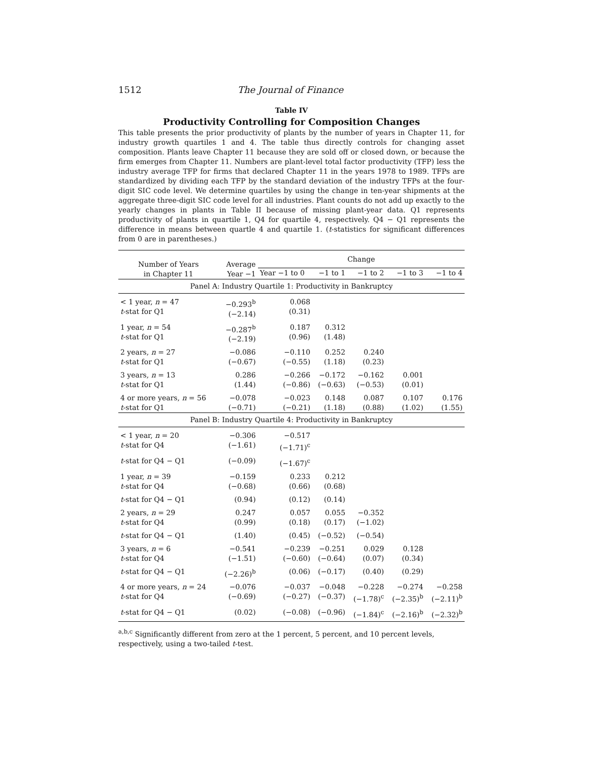1512 The Journal of Finance
Table IV
Productivity Controlling for Composition Changes
This table presents the prior productivity of plants by the number of years in Chapter 11, for industry growth quartiles 1 and 4. The table thus directly controls for changing asset composition. Plants leave Chapter 11 because they are sold off or closed down, or because the firm emerges from Chapter 11. Numbers are plant-level total factor productivity (TFP) less the industry average TFP for firms that declared Chapter 11 in the years 1978 to 1989. TFPs are standardized by dividing each TFP by the standard deviation of the industry TFPs at the four-digit SIC code level. We determine quartiles by using the change in ten-year shipments at the aggregate three-digit SIC code level for all industries. Plant counts do not add up exactly to the yearly changes in plants in Table II because of missing plant-year data. Q1 represents productivity of plants in quartile 1, Q4 for quartile 4, respectively. Q4 − Q1 represents the difference in means between quartle 4 and quartile 1. (t-statistics for significant differences from 0 are in parentheses.)
| Number of Years in Chapter 11 | Average Year −1 | Change | | | | |
| --- | --- | --- | --- | --- | --- | --- |
| | | Year −1 to 0 | −1 to 1 | −1 to 2 | −1 to 3 | −1 to 4 |
| Panel A: Industry Quartile 1: Productivity in Bankruptcy | | | | | | |
| < 1 year, n = 47 t -stat for Q1 | −0.293<sup>b</sup> (−2.14) | 0.068 (0.31) | | | | |
| 1 year, n = 54 t -stat for Q1 | −0.287<sup>b</sup> (−2.19) | 0.187 (0.96) | 0.312 (1.48) | | | |
| 2 years, n = 27 t -stat for Q1 | −0.086 (−0.67) | −0.110 (−0.55) | 0.252 (1.18) | 0.240 (0.23) | | |
| 3 years, n = 13 t -stat for Q1 | 0.286 (1.44) | −0.266 (−0.86) | −0.172 (−0.63) | −0.162 (−0.53) | 0.001 (0.01) | |
| 4 or more years, n = 56 t -stat for Q1 | −0.078 (−0.71) | −0.023 (−0.21) | 0.148 (1.18) | 0.087 (0.88) | 0.107 (1.02) | 0.176 (1.55) |
| Panel B: Industry Quartile 4: Productivity in Bankruptcy | | | | | | |
| < 1 year, n = 20 t -stat for Q4 | −0.306 (−1.61) | −0.517 (−1.71)<sup>c</sup> | | | | |
| t -stat for Q4 − Q1 | (−0.09) | (−1.67)<sup>c</sup> | | | | |
| 1 year, n = 39 t -stat for Q4 | −0.159 (−0.68) | 0.233 (0.66) | 0.212 (0.68) | | | |
| t -stat for Q4 − Q1 | (0.94) | (0.12) | (0.14) | | | |
| 2 years, n = 29 t -stat for Q4 | 0.247 (0.99) | 0.057 (0.18) | 0.055 (0.17) | −0.352 (−1.02) | | |
| t -stat for Q4 − Q1 | (1.40) | (0.45) | (−0.52) | (−0.54) | | |
| 3 years, n = 6 t -stat for Q4 | −0.541 (−1.51) | −0.239 (−0.60) | −0.251 (−0.64) | 0.029 (0.07) | 0.128 (0.34) | |
| t -stat for Q4 − Q1 | (−2.26)<sup>b</sup> | (0.06) | (−0.17) | (0.40) | (0.29) | |
| 4 or more years, n = 24 t -stat for Q4 | −0.076 (−0.69) | −0.037 (−0.27) | −0.048 (−0.37) | −0.228 (−1.78)<sup>c</sup> | −0.274 (−2.35)<sup>b</sup> | −0.258 (−2.11)<sup>b</sup> |
| t -stat for Q4 − Q1 | (0.02) | (−0.08) | (−0.96) | (−1.84)<sup>c</sup> | (−2.16)<sup>b</sup> | (−2.32)<sup>b</sup> |
<sup>a,b,c</sup> Significantly different from zero at the 1 percent, 5 percent, and 10 percent levels, respectively, using a two-tailed t-test.